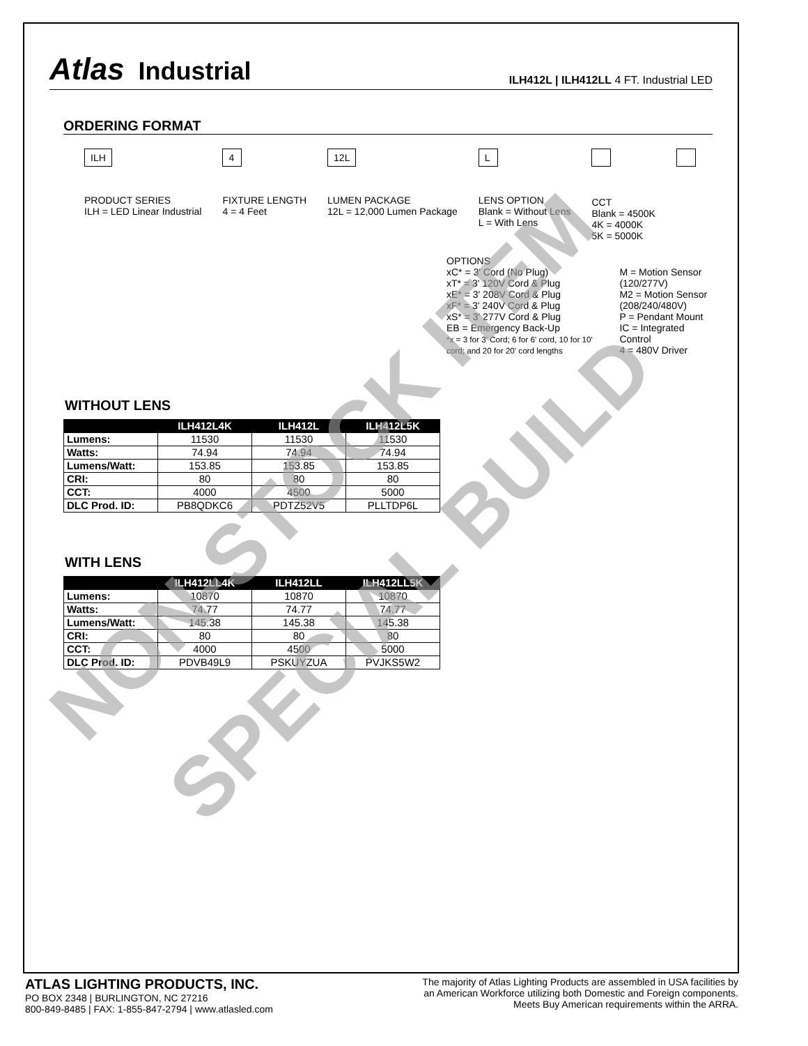Atlas Industrial
ILH412L | ILH412LL 4 FT. Industrial LED
ORDERING FORMAT
ILH
PRODUCT SERIES
ILH = LED Linear Industrial
4
FIXTURE LENGTH
4 = 4 Feet
12L
LUMEN PACKAGE
12L = 12,000 Lumen Package
L
LENS OPTION
Blank = Without Lens
L = With Lens
CCT
Blank = 4500K
4K = 4000K
5K = 5000K
OPTIONS
xC* = 3' Cord (No Plug)
xT* = 3' 120V Cord & Plug
xE* = 3' 208V Cord & Plug
xF* = 3' 240V Cord & Plug
xS* = 3' 277V Cord & Plug
EB = Emergency Back-Up
*x = 3 for 3' Cord; 6 for 6' cord, 10 for 10' cord; and 20 for 20' cord lengths
M = Motion Sensor (120/277V)
M2 = Motion Sensor (208/240/480V)
P = Pendant Mount
IC = Integrated Control
4 = 480V Driver
WITHOUT LENS
| | ILH412L4K | ILH412L | ILH412L5K |
| --- | --- | --- | --- |
| Lumens: | 11530 | 11530 | 11530 |
| Watts: | 74.94 | 74.94 | 74.94 |
| Lumens/Watt: | 153.85 | 153.85 | 153.85 |
| CRI: | 80 | 80 | 80 |
| CCT: | 4000 | 4500 | 5000 |
| DLC Prod. ID: | PB8QDKC6 | PDTZ52V5 | PLLTDP6L |
WITH LENS
| | ILH412LL4K | ILH412LL | ILH412LL5K |
| --- | --- | --- | --- |
| Lumens: | 10870 | 10870 | 10870 |
| Watts: | 74.77 | 74.77 | 74.77 |
| Lumens/Watt: | 145.38 | 145.38 | 145.38 |
| CRI: | 80 | 80 | 80 |
| CCT: | 4000 | 4500 | 5000 |
| DLC Prod. ID: | PDVB49L9 | PSKUYZUA | PVJKS5W2 |
NON-STOCK ITEM
SPECIAL BUILD
ATLAS LIGHTING PRODUCTS, INC.
PO BOX 2348 | BURLINGTON, NC 27216
800-849-8485 | FAX: 1-855-847-2794 | www.atlasled.com
The majority of Atlas Lighting Products are assembled in USA facilities by
an American Workforce utilizing both Domestic and Foreign components.
Meets Buy American requirements within the ARRA.